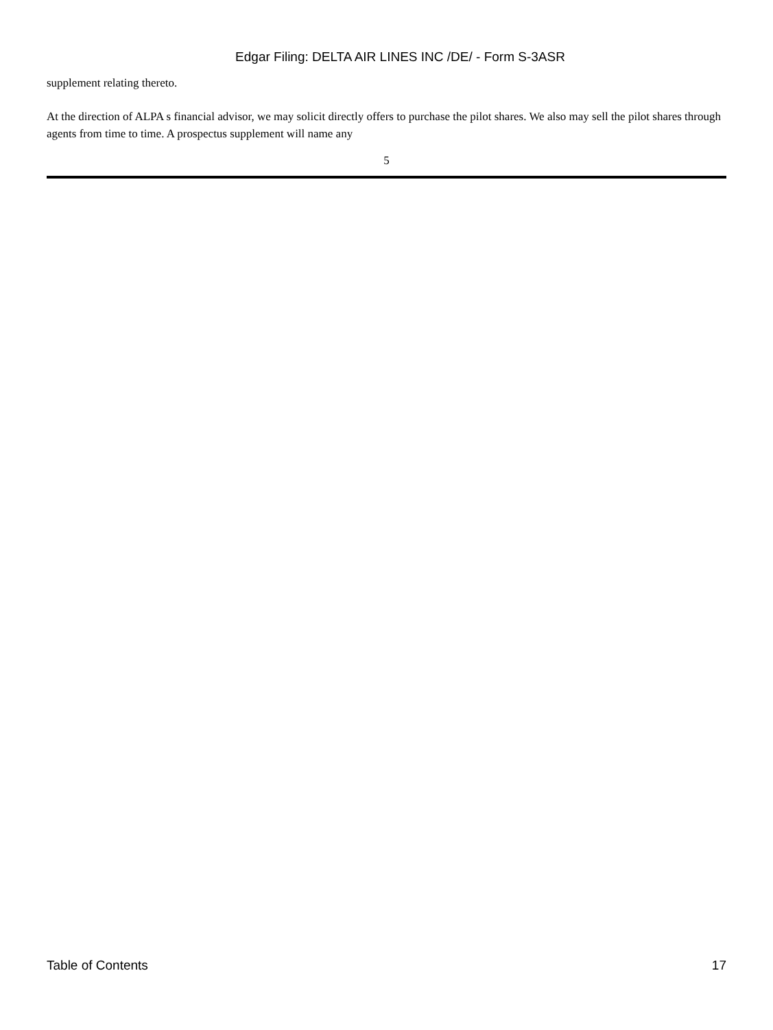Edgar Filing: DELTA AIR LINES INC /DE/ - Form S-3ASR
supplement relating thereto.
At the direction of ALPA s financial advisor, we may solicit directly offers to purchase the pilot shares. We also may sell the pilot shares through agents from time to time. A prospectus supplement will name any
5
Table of Contents 17